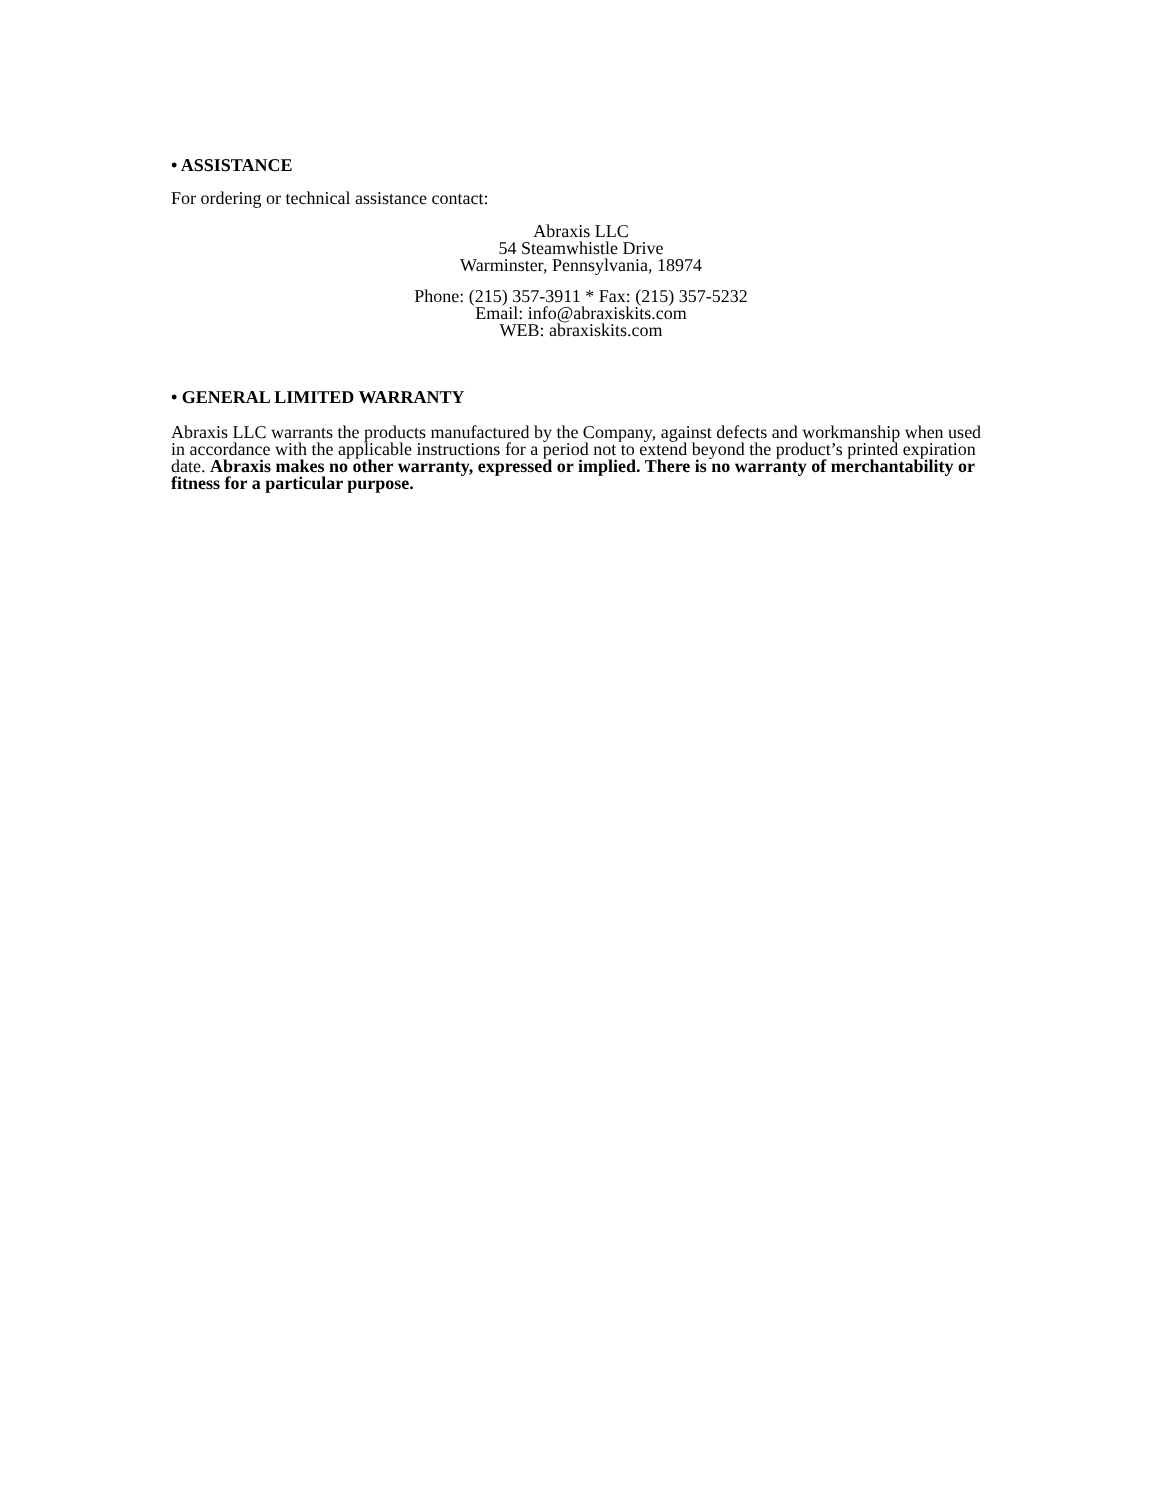• ASSISTANCE
For ordering or technical assistance contact:
Abraxis LLC
54 Steamwhistle Drive
Warminster, Pennsylvania, 18974
Phone: (215) 357-3911 * Fax: (215) 357-5232
Email: info@abraxiskits.com
WEB: abraxiskits.com
• GENERAL LIMITED WARRANTY
Abraxis LLC warrants the products manufactured by the Company, against defects and workmanship when used in accordance with the applicable instructions for a period not to extend beyond the product’s printed expiration date. Abraxis makes no other warranty, expressed or implied. There is no warranty of merchantability or fitness for a particular purpose.